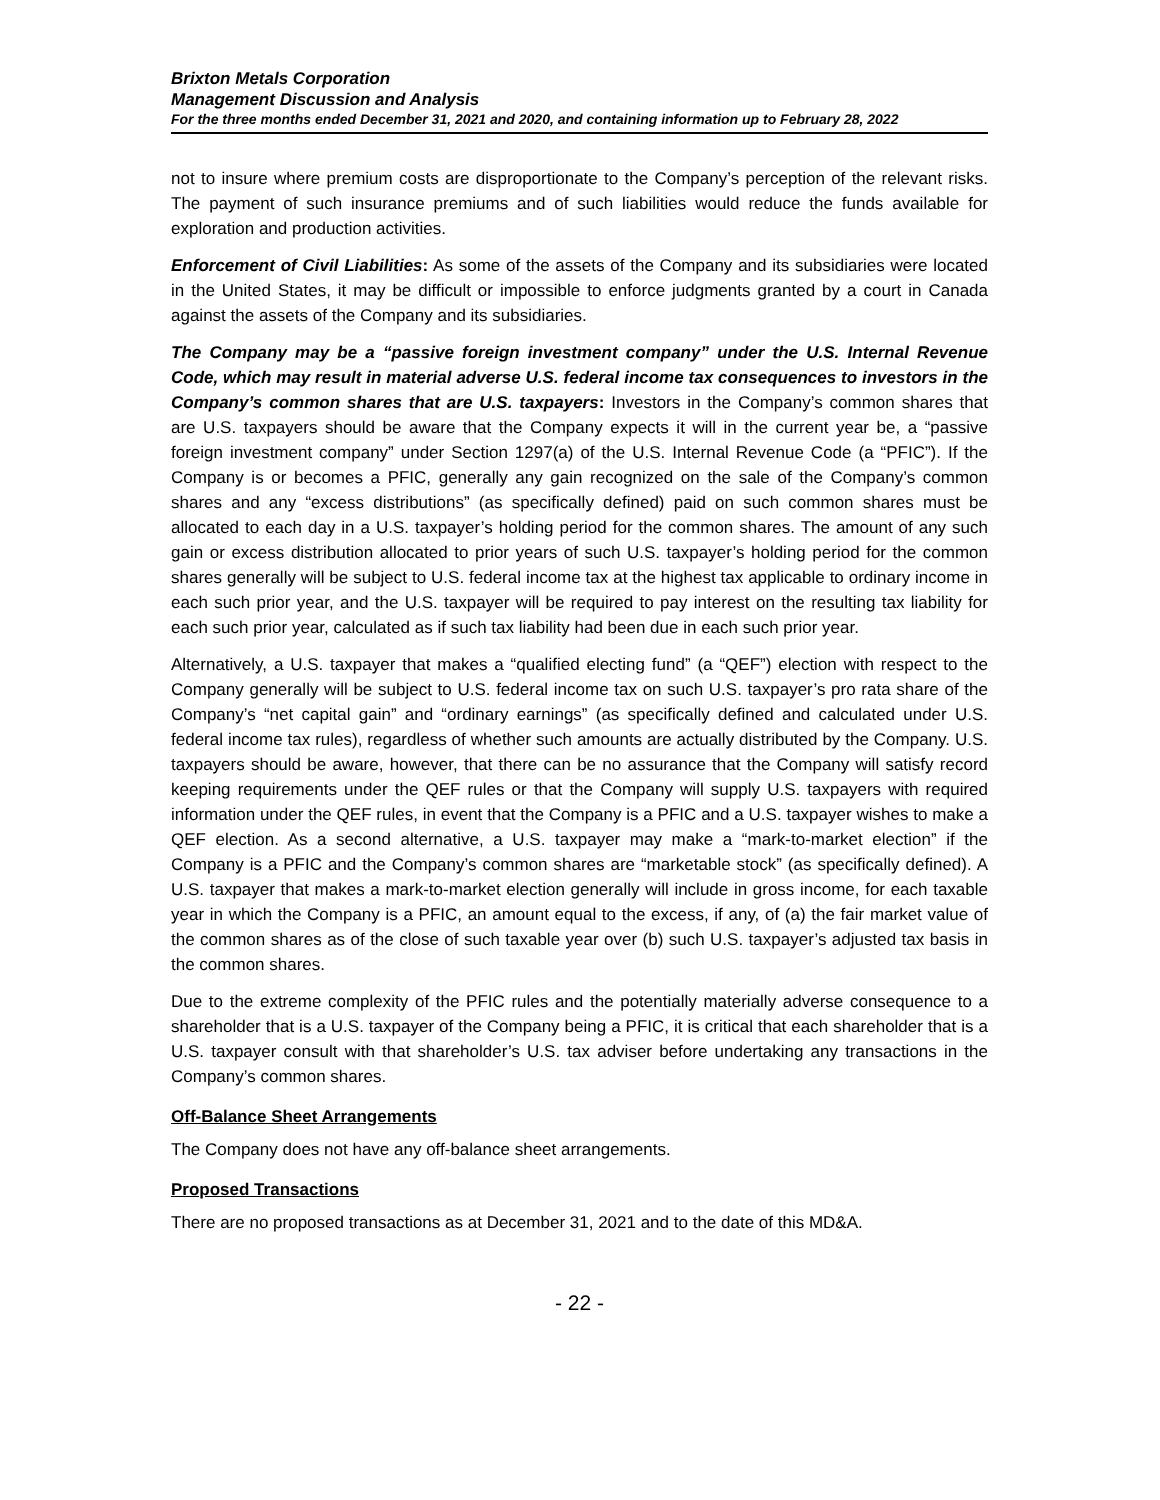Brixton Metals Corporation
Management Discussion and Analysis
For the three months ended December 31, 2021 and 2020, and containing information up to February 28, 2022
not to insure where premium costs are disproportionate to the Company’s perception of the relevant risks. The payment of such insurance premiums and of such liabilities would reduce the funds available for exploration and production activities.
Enforcement of Civil Liabilities: As some of the assets of the Company and its subsidiaries were located in the United States, it may be difficult or impossible to enforce judgments granted by a court in Canada against the assets of the Company and its subsidiaries.
The Company may be a “passive foreign investment company” under the U.S. Internal Revenue Code, which may result in material adverse U.S. federal income tax consequences to investors in the Company’s common shares that are U.S. taxpayers: Investors in the Company’s common shares that are U.S. taxpayers should be aware that the Company expects it will in the current year be, a “passive foreign investment company” under Section 1297(a) of the U.S. Internal Revenue Code (a “PFIC”). If the Company is or becomes a PFIC, generally any gain recognized on the sale of the Company’s common shares and any “excess distributions” (as specifically defined) paid on such common shares must be allocated to each day in a U.S. taxpayer’s holding period for the common shares. The amount of any such gain or excess distribution allocated to prior years of such U.S. taxpayer’s holding period for the common shares generally will be subject to U.S. federal income tax at the highest tax applicable to ordinary income in each such prior year, and the U.S. taxpayer will be required to pay interest on the resulting tax liability for each such prior year, calculated as if such tax liability had been due in each such prior year.
Alternatively, a U.S. taxpayer that makes a “qualified electing fund” (a “QEF”) election with respect to the Company generally will be subject to U.S. federal income tax on such U.S. taxpayer’s pro rata share of the Company’s “net capital gain” and “ordinary earnings” (as specifically defined and calculated under U.S. federal income tax rules), regardless of whether such amounts are actually distributed by the Company. U.S. taxpayers should be aware, however, that there can be no assurance that the Company will satisfy record keeping requirements under the QEF rules or that the Company will supply U.S. taxpayers with required information under the QEF rules, in event that the Company is a PFIC and a U.S. taxpayer wishes to make a QEF election. As a second alternative, a U.S. taxpayer may make a “mark-to-market election” if the Company is a PFIC and the Company’s common shares are “marketable stock” (as specifically defined). A U.S. taxpayer that makes a mark-to-market election generally will include in gross income, for each taxable year in which the Company is a PFIC, an amount equal to the excess, if any, of (a) the fair market value of the common shares as of the close of such taxable year over (b) such U.S. taxpayer’s adjusted tax basis in the common shares.
Due to the extreme complexity of the PFIC rules and the potentially materially adverse consequence to a shareholder that is a U.S. taxpayer of the Company being a PFIC, it is critical that each shareholder that is a U.S. taxpayer consult with that shareholder’s U.S. tax adviser before undertaking any transactions in the Company’s common shares.
Off-Balance Sheet Arrangements
The Company does not have any off-balance sheet arrangements.
Proposed Transactions
There are no proposed transactions as at December 31, 2021 and to the date of this MD&A.
- 22 -